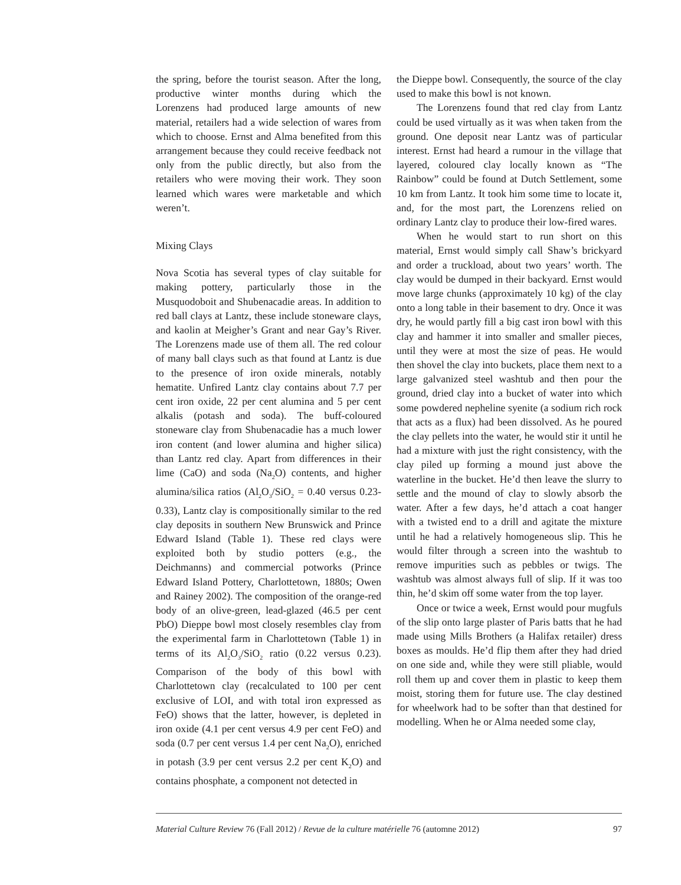the spring, before the tourist season. After the long, productive winter months during which the Lorenzens had produced large amounts of new material, retailers had a wide selection of wares from which to choose. Ernst and Alma benefited from this arrangement because they could receive feedback not only from the public directly, but also from the retailers who were moving their work. They soon learned which wares were marketable and which weren’t.
Mixing Clays
Nova Scotia has several types of clay suitable for making pottery, particularly those in the Musquodoboit and Shubenacadie areas. In addition to red ball clays at Lantz, these include stoneware clays, and kaolin at Meigher’s Grant and near Gay’s River. The Lorenzens made use of them all. The red colour of many ball clays such as that found at Lantz is due to the presence of iron oxide minerals, notably hematite. Unfired Lantz clay contains about 7.7 per cent iron oxide, 22 per cent alumina and 5 per cent alkalis (potash and soda). The buff-coloured stoneware clay from Shubenacadie has a much lower iron content (and lower alumina and higher silica) than Lantz red clay. Apart from differences in their lime (CaO) and soda (Na<sub>2</sub>O) contents, and higher alumina/silica ratios (Al<sub>2</sub>O<sub>3</sub>/SiO<sub>2</sub> = 0.40 versus 0.23-0.33), Lantz clay is compositionally similar to the red clay deposits in southern New Brunswick and Prince Edward Island (Table 1). These red clays were exploited both by studio potters (e.g., the Deichmanns) and commercial potworks (Prince Edward Island Pottery, Charlottetown, 1880s; Owen and Rainey 2002). The composition of the orange-red body of an olive-green, lead-glazed (46.5 per cent PbO) Dieppe bowl most closely resembles clay from the experimental farm in Charlottetown (Table 1) in terms of its Al<sub>2</sub>O<sub>3</sub>/SiO<sub>2</sub> ratio (0.22 versus 0.23). Comparison of the body of this bowl with Charlottetown clay (recalculated to 100 per cent exclusive of LOI, and with total iron expressed as FeO) shows that the latter, however, is depleted in iron oxide (4.1 per cent versus 4.9 per cent FeO) and soda (0.7 per cent versus 1.4 per cent Na<sub>2</sub>O), enriched in potash (3.9 per cent versus 2.2 per cent K<sub>2</sub>O) and contains phosphate, a component not detected in
the Dieppe bowl. Consequently, the source of the clay used to make this bowl is not known.
The Lorenzens found that red clay from Lantz could be used virtually as it was when taken from the ground. One deposit near Lantz was of particular interest. Ernst had heard a rumour in the village that layered, coloured clay locally known as “The Rainbow” could be found at Dutch Settlement, some 10 km from Lantz. It took him some time to locate it, and, for the most part, the Lorenzens relied on ordinary Lantz clay to produce their low-fired wares.
When he would start to run short on this material, Ernst would simply call Shaw’s brickyard and order a truckload, about two years’ worth. The clay would be dumped in their backyard. Ernst would move large chunks (approximately 10 kg) of the clay onto a long table in their basement to dry. Once it was dry, he would partly fill a big cast iron bowl with this clay and hammer it into smaller and smaller pieces, until they were at most the size of peas. He would then shovel the clay into buckets, place them next to a large galvanized steel washtub and then pour the ground, dried clay into a bucket of water into which some powdered nepheline syenite (a sodium rich rock that acts as a flux) had been dissolved. As he poured the clay pellets into the water, he would stir it until he had a mixture with just the right consistency, with the clay piled up forming a mound just above the waterline in the bucket. He’d then leave the slurry to settle and the mound of clay to slowly absorb the water. After a few days, he’d attach a coat hanger with a twisted end to a drill and agitate the mixture until he had a relatively homogeneous slip. This he would filter through a screen into the washtub to remove impurities such as pebbles or twigs. The washtub was almost always full of slip. If it was too thin, he’d skim off some water from the top layer.
Once or twice a week, Ernst would pour mugfuls of the slip onto large plaster of Paris batts that he had made using Mills Brothers (a Halifax retailer) dress boxes as moulds. He’d flip them after they had dried on one side and, while they were still pliable, would roll them up and cover them in plastic to keep them moist, storing them for future use. The clay destined for wheelwork had to be softer than that destined for modelling. When he or Alma needed some clay,
Material Culture Review 76 (Fall 2012) / Revue de la culture matérielle 76 (automne 2012) 97